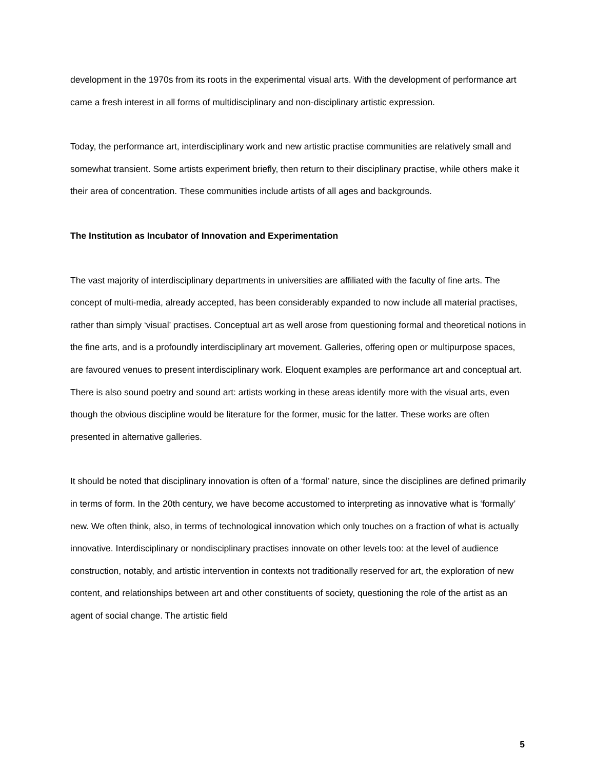development in the 1970s from its roots in the experimental visual arts. With the development of performance art came a fresh interest in all forms of multidisciplinary and non-disciplinary artistic expression.
Today, the performance art, interdisciplinary work and new artistic practise communities are relatively small and somewhat transient. Some artists experiment briefly, then return to their disciplinary practise, while others make it their area of concentration. These communities include artists of all ages and backgrounds.
The Institution as Incubator of Innovation and Experimentation
The vast majority of interdisciplinary departments in universities are affiliated with the faculty of fine arts. The concept of multi-media, already accepted, has been considerably expanded to now include all material practises, rather than simply ‘visual’ practises. Conceptual art as well arose from questioning formal and theoretical notions in the fine arts, and is a profoundly interdisciplinary art movement. Galleries, offering open or multipurpose spaces, are favoured venues to present interdisciplinary work. Eloquent examples are performance art and conceptual art. There is also sound poetry and sound art: artists working in these areas identify more with the visual arts, even though the obvious discipline would be literature for the former, music for the latter. These works are often presented in alternative galleries.
It should be noted that disciplinary innovation is often of a ‘formal’ nature, since the disciplines are defined primarily in terms of form. In the 20th century, we have become accustomed to interpreting as innovative what is ‘formally’ new. We often think, also, in terms of technological innovation which only touches on a fraction of what is actually innovative. Interdisciplinary or nondisciplinary practises innovate on other levels too: at the level of audience construction, notably, and artistic intervention in contexts not traditionally reserved for art, the exploration of new content, and relationships between art and other constituents of society, questioning the role of the artist as an agent of social change. The artistic field
5